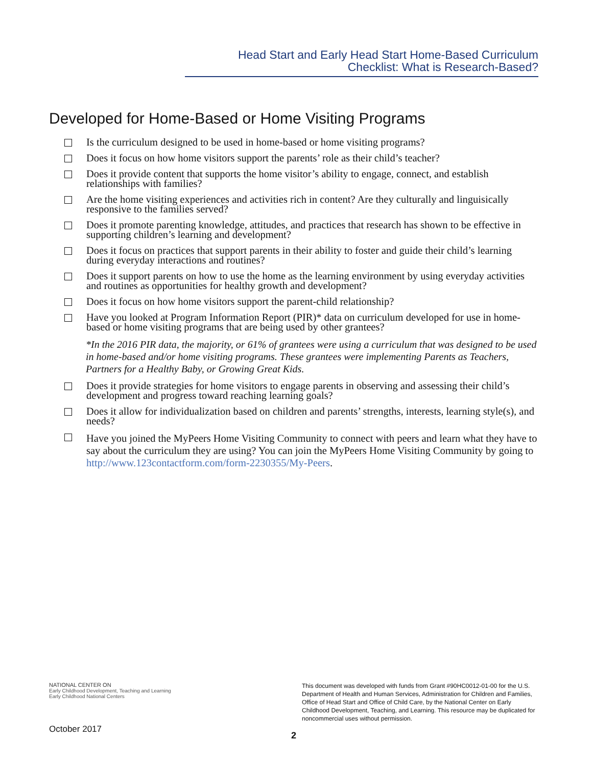Head Start and Early Head Start Home-Based Curriculum
Checklist: What is Research-Based?
Developed for Home-Based or Home Visiting Programs
Is the curriculum designed to be used in home-based or home visiting programs?
Does it focus on how home visitors support the parents’ role as their child’s teacher?
Does it provide content that supports the home visitor’s ability to engage, connect, and establish relationships with families?
Are the home visiting experiences and activities rich in content? Are they culturally and linguisically responsive to the families served?
Does it promote parenting knowledge, attitudes, and practices that research has shown to be effective in supporting children’s learning and development?
Does it focus on practices that support parents in their ability to foster and guide their child’s learning during everyday interactions and routines?
Does it support parents on how to use the home as the learning environment by using everyday activities and routines as opportunities for healthy growth and development?
Does it focus on how home visitors support the parent-child relationship?
Have you looked at Program Information Report (PIR)* data on curriculum developed for use in home-based or home visiting programs that are being used by other grantees?
*In the 2016 PIR data, the majority, or 61% of grantees were using a curriculum that was designed to be used in home-based and/or home visiting programs. These grantees were implementing Parents as Teachers, Partners for a Healthy Baby, or Growing Great Kids.
Does it provide strategies for home visitors to engage parents in observing and assessing their child’s development and progress toward reaching learning goals?
Does it allow for individualization based on children and parents’ strengths, interests, learning style(s), and needs?
Have you joined the MyPeers Home Visiting Community to connect with peers and learn what they have to say about the curriculum they are using? You can join the MyPeers Home Visiting Community by going to http://www.123contactform.com/form-2230355/My-Peers.
NATIONAL CENTER ON
Early Childhood Development, Teaching and Learning
Early Childhood National Centers
This document was developed with funds from Grant #90HC0012-01-00 for the U.S. Department of Health and Human Services, Administration for Children and Families, Office of Head Start and Office of Child Care, by the National Center on Early Childhood Development, Teaching, and Learning. This resource may be duplicated for noncommercial uses without permission.
October 2017
2